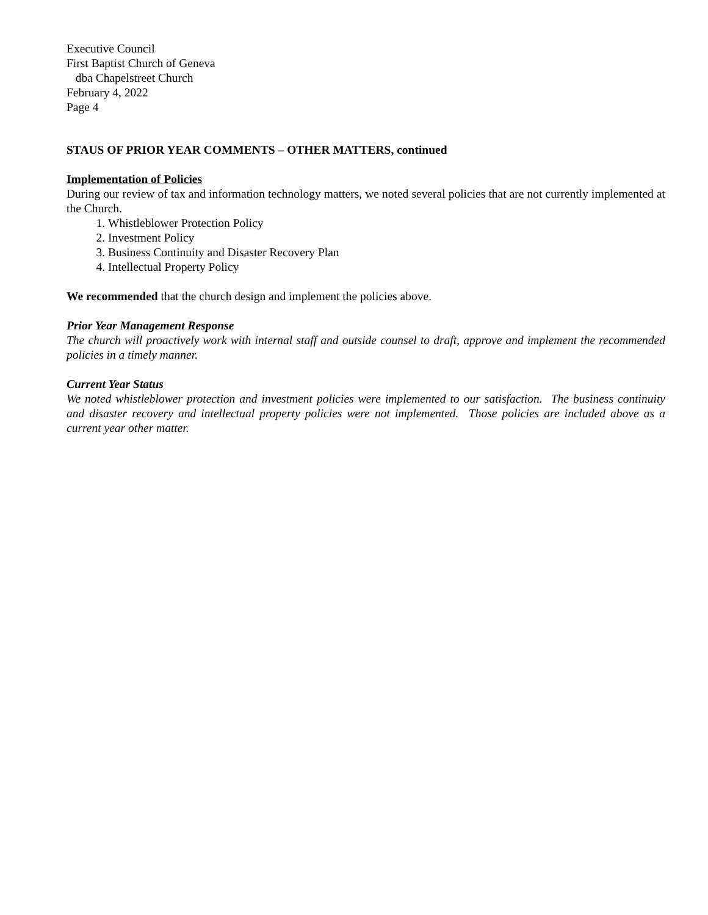Executive Council
First Baptist Church of Geneva
dba Chapelstreet Church
February 4, 2022
Page 4
STAUS OF PRIOR YEAR COMMENTS – OTHER MATTERS, continued
Implementation of Policies
During our review of tax and information technology matters, we noted several policies that are not currently implemented at the Church.
1. Whistleblower Protection Policy
2. Investment Policy
3. Business Continuity and Disaster Recovery Plan
4. Intellectual Property Policy
We recommended that the church design and implement the policies above.
Prior Year Management Response
The church will proactively work with internal staff and outside counsel to draft, approve and implement the recommended policies in a timely manner.
Current Year Status
We noted whistleblower protection and investment policies were implemented to our satisfaction. The business continuity and disaster recovery and intellectual property policies were not implemented. Those policies are included above as a current year other matter.